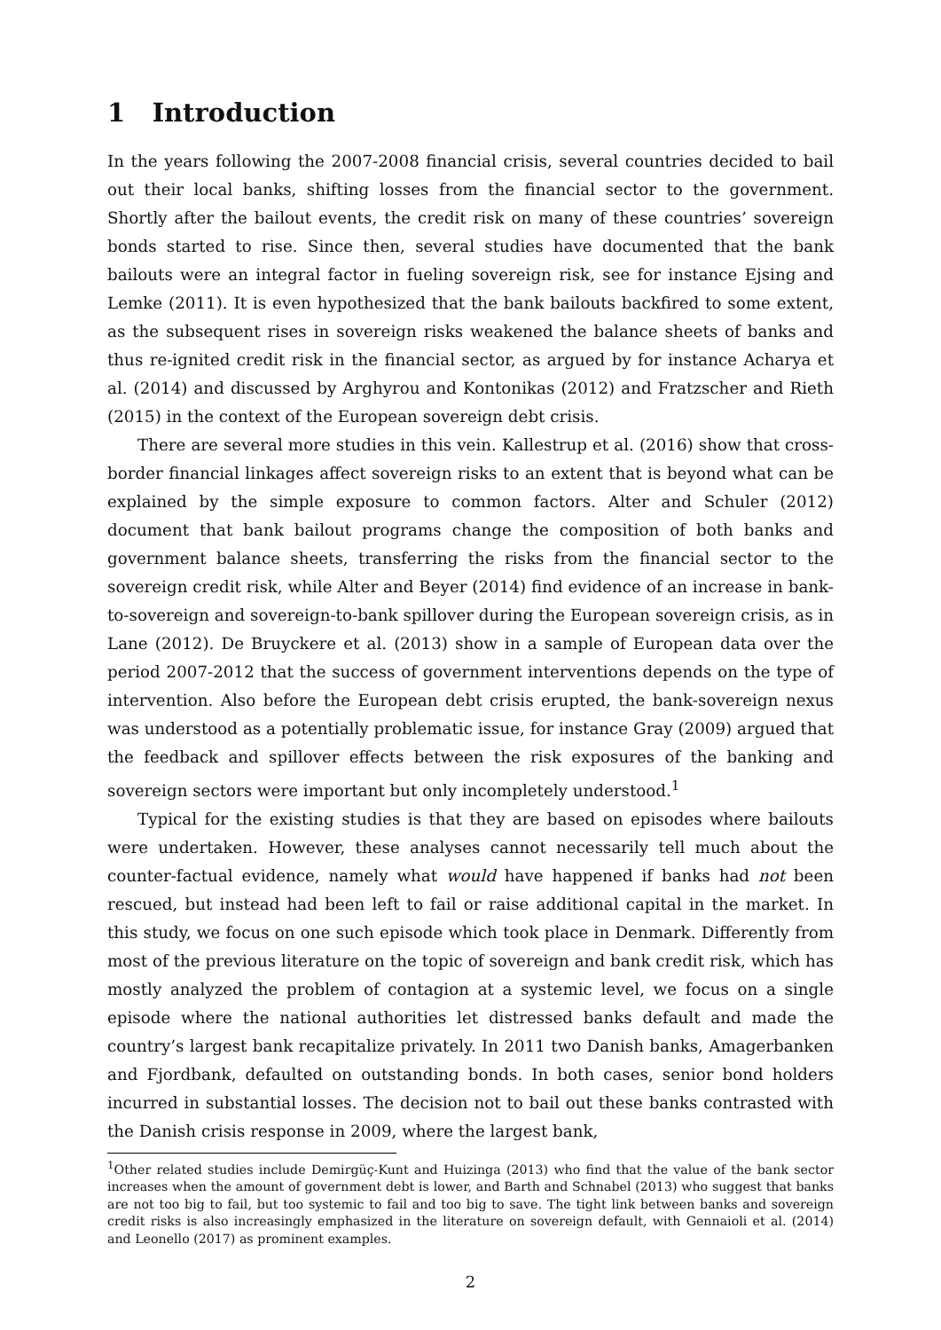1 Introduction
In the years following the 2007-2008 financial crisis, several countries decided to bail out their local banks, shifting losses from the financial sector to the government. Shortly after the bailout events, the credit risk on many of these countries’ sovereign bonds started to rise. Since then, several studies have documented that the bank bailouts were an integral factor in fueling sovereign risk, see for instance Ejsing and Lemke (2011). It is even hypothesized that the bank bailouts backfired to some extent, as the subsequent rises in sovereign risks weakened the balance sheets of banks and thus re-ignited credit risk in the financial sector, as argued by for instance Acharya et al. (2014) and discussed by Arghyrou and Kontonikas (2012) and Fratzscher and Rieth (2015) in the context of the European sovereign debt crisis.
There are several more studies in this vein. Kallestrup et al. (2016) show that cross-border financial linkages affect sovereign risks to an extent that is beyond what can be explained by the simple exposure to common factors. Alter and Schuler (2012) document that bank bailout programs change the composition of both banks and government balance sheets, transferring the risks from the financial sector to the sovereign credit risk, while Alter and Beyer (2014) find evidence of an increase in bank-to-sovereign and sovereign-to-bank spillover during the European sovereign crisis, as in Lane (2012). De Bruyckere et al. (2013) show in a sample of European data over the period 2007-2012 that the success of government interventions depends on the type of intervention. Also before the European debt crisis erupted, the bank-sovereign nexus was understood as a potentially problematic issue, for instance Gray (2009) argued that the feedback and spillover effects between the risk exposures of the banking and sovereign sectors were important but only incompletely understood.<sup>1</sup>
Typical for the existing studies is that they are based on episodes where bailouts were undertaken. However, these analyses cannot necessarily tell much about the counter-factual evidence, namely what would have happened if banks had not been rescued, but instead had been left to fail or raise additional capital in the market. In this study, we focus on one such episode which took place in Denmark. Differently from most of the previous literature on the topic of sovereign and bank credit risk, which has mostly analyzed the problem of contagion at a systemic level, we focus on a single episode where the national authorities let distressed banks default and made the country’s largest bank recapitalize privately. In 2011 two Danish banks, Amagerbanken and Fjordbank, defaulted on outstanding bonds. In both cases, senior bond holders incurred in substantial losses. The decision not to bail out these banks contrasted with the Danish crisis response in 2009, where the largest bank,
<sup>1</sup> Other related studies include Demirgüç-Kunt and Huizinga (2013) who find that the value of the bank sector increases when the amount of government debt is lower, and Barth and Schnabel (2013) who suggest that banks are not too big to fail, but too systemic to fail and too big to save. The tight link between banks and sovereign credit risks is also increasingly emphasized in the literature on sovereign default, with Gennaioli et al. (2014) and Leonello (2017) as prominent examples.
2